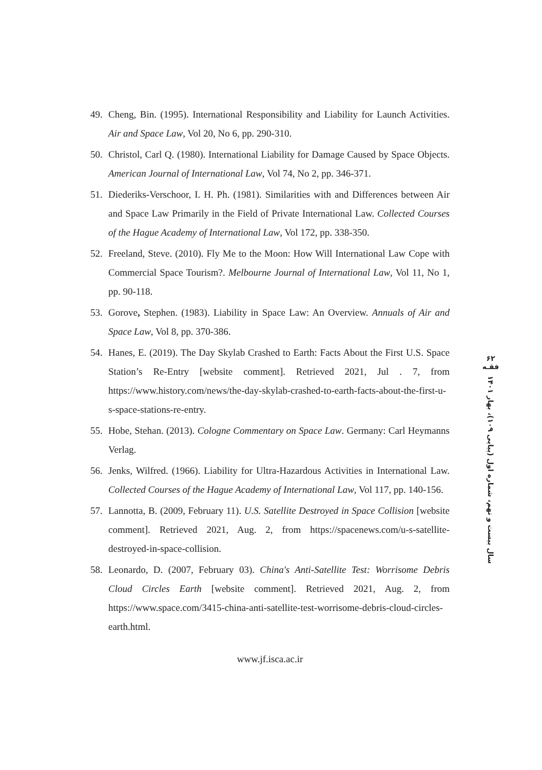49. Cheng, Bin. (1995). International Responsibility and Liability for Launch Activities. Air and Space Law, Vol 20, No 6, pp. 290-310.
50. Christol, Carl Q. (1980). International Liability for Damage Caused by Space Objects. American Journal of International Law, Vol 74, No 2, pp. 346-371.
51. Diederiks-Verschoor, I. H. Ph. (1981). Similarities with and Differences between Air and Space Law Primarily in the Field of Private International Law. Collected Courses of the Hague Academy of International Law, Vol 172, pp. 338-350.
52. Freeland, Steve. (2010). Fly Me to the Moon: How Will International Law Cope with Commercial Space Tourism?. Melbourne Journal of International Law, Vol 11, No 1, pp. 90-118.
53. Gorove, Stephen. (1983). Liability in Space Law: An Overview. Annuals of Air and Space Law, Vol 8, pp. 370-386.
54. Hanes, E. (2019). The Day Skylab Crashed to Earth: Facts About the First U.S. Space Station’s Re-Entry [website comment]. Retrieved 2021, Jul . 7, from https://www.history.com/news/the-day-skylab-crashed-to-earth-facts-about-the-first-u-s-space-stations-re-entry.
55. Hobe, Stehan. (2013). Cologne Commentary on Space Law. Germany: Carl Heymanns Verlag.
56. Jenks, Wilfred. (1966). Liability for Ultra-Hazardous Activities in International Law. Collected Courses of the Hague Academy of International Law, Vol 117, pp. 140-156.
57. Lannotta, B. (2009, February 11). U.S. Satellite Destroyed in Space Collision [website comment]. Retrieved 2021, Aug. 2, from https://spacenews.com/u-s-satellite-destroyed-in-space-collision.
58. Leonardo, D. (2007, February 03). China's Anti-Satellite Test: Worrisome Debris Cloud Circles Earth [website comment]. Retrieved 2021, Aug. 2, from https://www.space.com/3415-china-anti-satellite-test-worrisome-debris-cloud-circles-earth.html.
۶۲
فقـه
سال بیست و نهم، شماره اول (پیاپی ۱۰۹)، بهار ۱۴۰۱
www.jf.isca.ac.ir